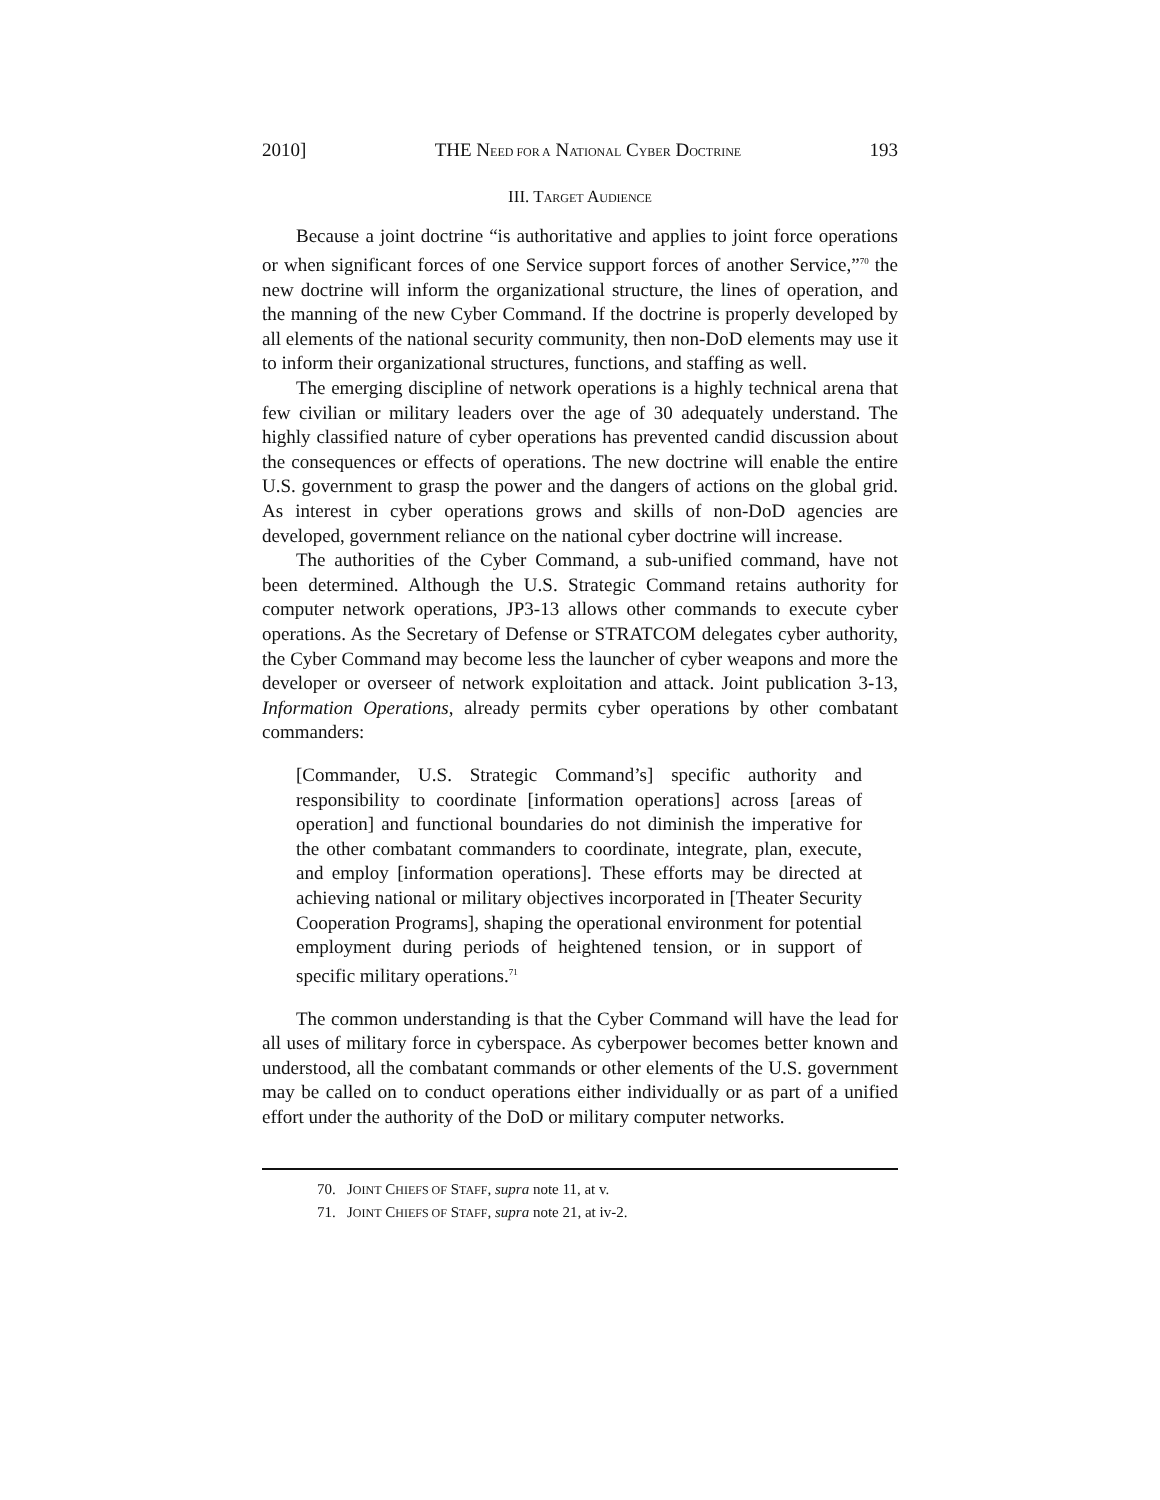2010] THE NEED FOR A NATIONAL CYBER DOCTRINE 193
III. TARGET AUDIENCE
Because a joint doctrine “is authoritative and applies to joint force operations or when significant forces of one Service support forces of another Service,”<sup>70</sup> the new doctrine will inform the organizational structure, the lines of operation, and the manning of the new Cyber Command. If the doctrine is properly developed by all elements of the national security community, then non-DoD elements may use it to inform their organizational structures, functions, and staffing as well.
The emerging discipline of network operations is a highly technical arena that few civilian or military leaders over the age of 30 adequately understand. The highly classified nature of cyber operations has prevented candid discussion about the consequences or effects of operations. The new doctrine will enable the entire U.S. government to grasp the power and the dangers of actions on the global grid. As interest in cyber operations grows and skills of non-DoD agencies are developed, government reliance on the national cyber doctrine will increase.
The authorities of the Cyber Command, a sub-unified command, have not been determined. Although the U.S. Strategic Command retains authority for computer network operations, JP3-13 allows other commands to execute cyber operations. As the Secretary of Defense or STRATCOM delegates cyber authority, the Cyber Command may become less the launcher of cyber weapons and more the developer or overseer of network exploitation and attack. Joint publication 3-13, Information Operations, already permits cyber operations by other combatant commanders:
[Commander, U.S. Strategic Command’s] specific authority and responsibility to coordinate [information operations] across [areas of operation] and functional boundaries do not diminish the imperative for the other combatant commanders to coordinate, integrate, plan, execute, and employ [information operations]. These efforts may be directed at achieving national or military objectives incorporated in [Theater Security Cooperation Programs], shaping the operational environment for potential employment during periods of heightened tension, or in support of specific military operations.<sup>71</sup>
The common understanding is that the Cyber Command will have the lead for all uses of military force in cyberspace. As cyberpower becomes better known and understood, all the combatant commands or other elements of the U.S. government may be called on to conduct operations either individually or as part of a unified effort under the authority of the DoD or military computer networks.
70. JOINT CHIEFS OF STAFF, supra note 11, at v.
71. JOINT CHIEFS OF STAFF, supra note 21, at iv-2.